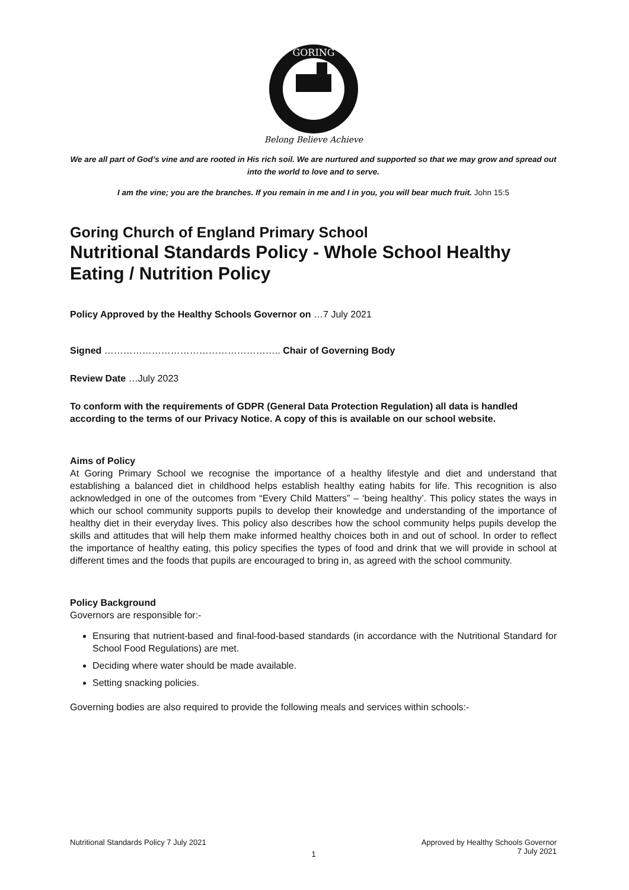GORING
Belong Believe Achieve
We are all part of God’s vine and are rooted in His rich soil. We are nurtured and supported so that we may grow and spread out into the world to love and to serve.
I am the vine; you are the branches. If you remain in me and I in you, you will bear much fruit. John 15:5
Goring Church of England Primary School
Nutritional Standards Policy - Whole School Healthy Eating / Nutrition Policy
Policy Approved by the Healthy Schools Governor on …7 July 2021
Signed ……………………………………………….. Chair of Governing Body
Review Date …July 2023
To conform with the requirements of GDPR (General Data Protection Regulation) all data is handled according to the terms of our Privacy Notice. A copy of this is available on our school website.
Aims of Policy
At Goring Primary School we recognise the importance of a healthy lifestyle and diet and understand that establishing a balanced diet in childhood helps establish healthy eating habits for life. This recognition is also acknowledged in one of the outcomes from “Every Child Matters” – ‘being healthy’. This policy states the ways in which our school community supports pupils to develop their knowledge and understanding of the importance of healthy diet in their everyday lives. This policy also describes how the school community helps pupils develop the skills and attitudes that will help them make informed healthy choices both in and out of school. In order to reflect the importance of healthy eating, this policy specifies the types of food and drink that we will provide in school at different times and the foods that pupils are encouraged to bring in, as agreed with the school community.
Policy Background
Governors are responsible for:-
Ensuring that nutrient-based and final-food-based standards (in accordance with the Nutritional Standard for School Food Regulations) are met.
Deciding where water should be made available.
Setting snacking policies.
Governing bodies are also required to provide the following meals and services within schools:-
Nutritional Standards Policy 7 July 2021 1 Approved by Healthy Schools Governor
7 July 2021